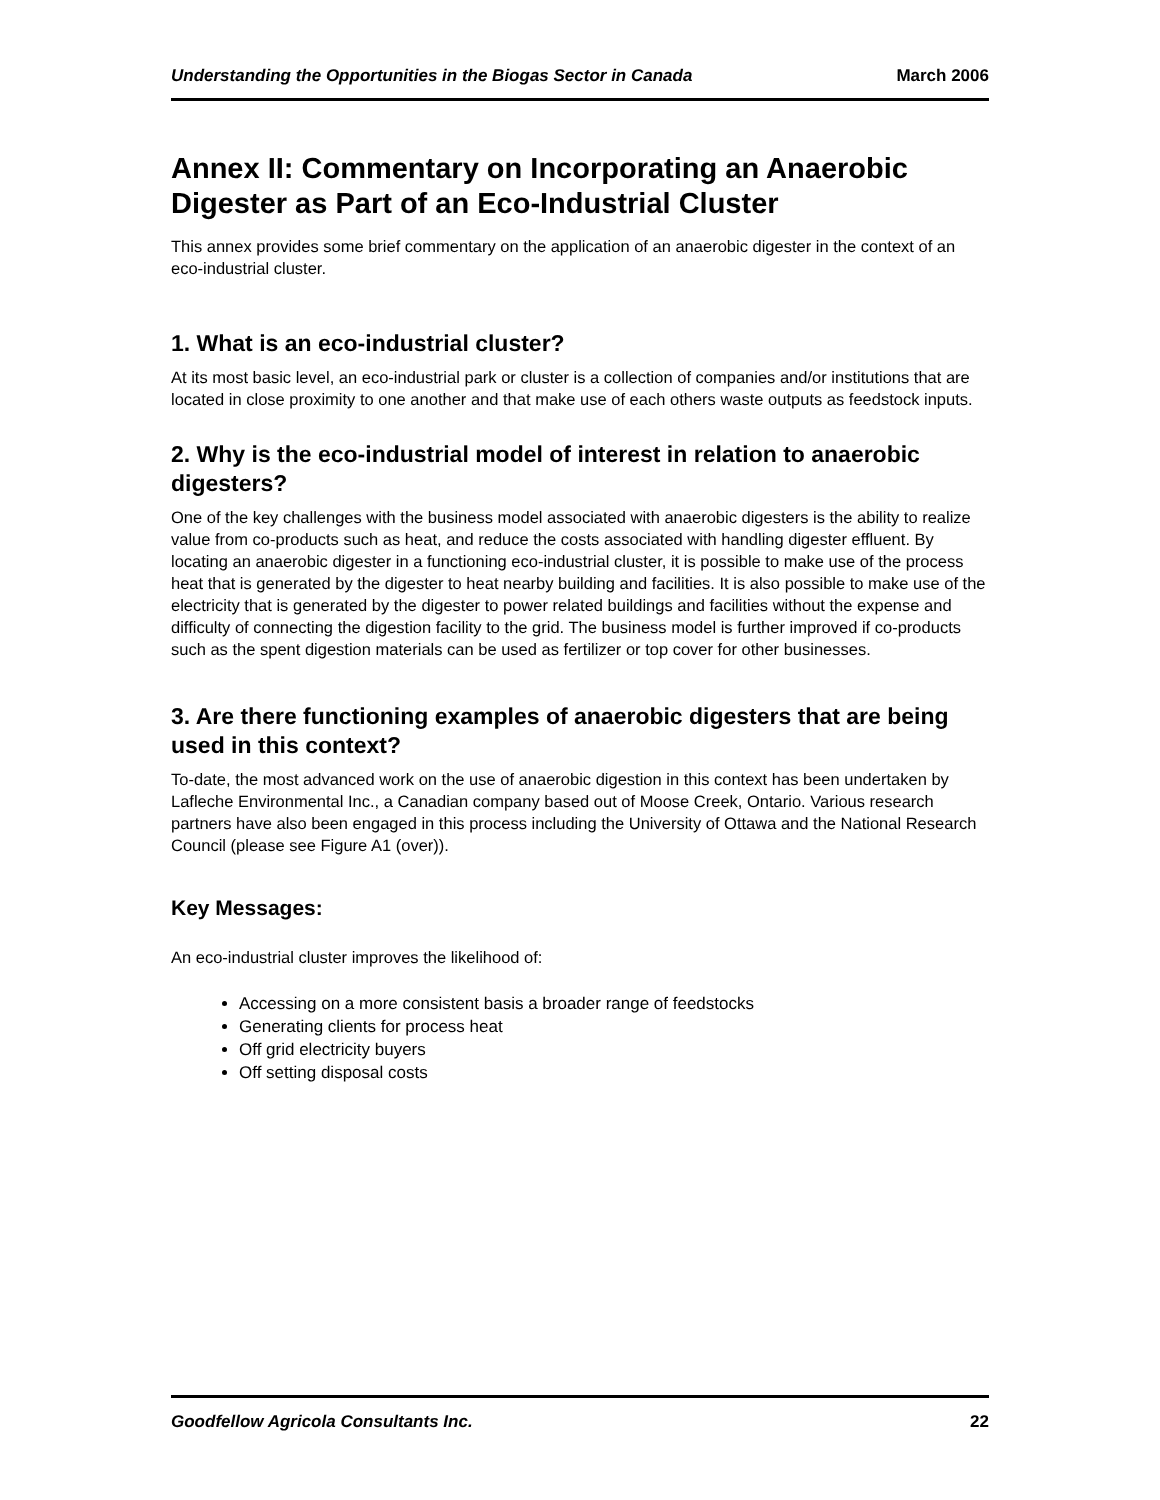Understanding the Opportunities in the Biogas Sector in Canada March 2006
Annex II: Commentary on Incorporating an Anaerobic Digester as Part of an Eco-Industrial Cluster
This annex provides some brief commentary on the application of an anaerobic digester in the context of an eco-industrial cluster.
1. What is an eco-industrial cluster?
At its most basic level, an eco-industrial park or cluster is a collection of companies and/or institutions that are located in close proximity to one another and that make use of each others waste outputs as feedstock inputs.
2. Why is the eco-industrial model of interest in relation to anaerobic digesters?
One of the key challenges with the business model associated with anaerobic digesters is the ability to realize value from co-products such as heat, and reduce the costs associated with handling digester effluent. By locating an anaerobic digester in a functioning eco-industrial cluster, it is possible to make use of the process heat that is generated by the digester to heat nearby building and facilities. It is also possible to make use of the electricity that is generated by the digester to power related buildings and facilities without the expense and difficulty of connecting the digestion facility to the grid. The business model is further improved if co-products such as the spent digestion materials can be used as fertilizer or top cover for other businesses.
3. Are there functioning examples of anaerobic digesters that are being used in this context?
To-date, the most advanced work on the use of anaerobic digestion in this context has been undertaken by Lafleche Environmental Inc., a Canadian company based out of Moose Creek, Ontario. Various research partners have also been engaged in this process including the University of Ottawa and the National Research Council (please see Figure A1 (over)).
Key Messages:
An eco-industrial cluster improves the likelihood of:
Accessing on a more consistent basis a broader range of feedstocks
Generating clients for process heat
Off grid electricity buyers
Off setting disposal costs
Goodfellow Agricola Consultants Inc. 22